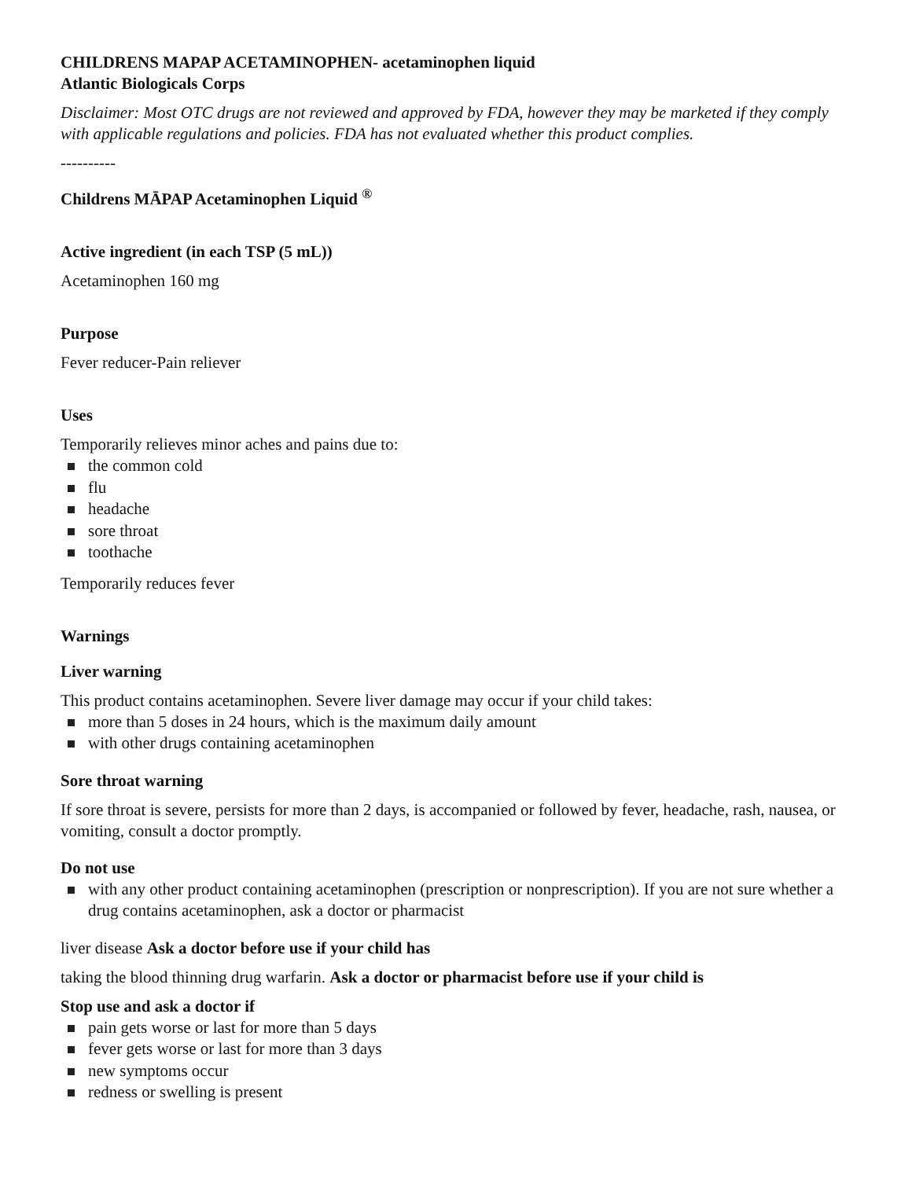CHILDRENS MAPAP ACETAMINOPHEN- acetaminophen liquid
Atlantic Biologicals Corps
Disclaimer: Most OTC drugs are not reviewed and approved by FDA, however they may be marketed if they comply with applicable regulations and policies. FDA has not evaluated whether this product complies.
----------
Childrens MĀPAP Acetaminophen Liquid <sup>®</sup>
Active ingredient (in each TSP (5 mL))
Acetaminophen 160 mg
Purpose
Fever reducer-Pain reliever
Uses
Temporarily relieves minor aches and pains due to:
the common cold
flu
headache
sore throat
toothache
Temporarily reduces fever
Warnings
Liver warning
This product contains acetaminophen. Severe liver damage may occur if your child takes:
more than 5 doses in 24 hours, which is the maximum daily amount
with other drugs containing acetaminophen
Sore throat warning
If sore throat is severe, persists for more than 2 days, is accompanied or followed by fever, headache, rash, nausea, or vomiting, consult a doctor promptly.
Do not use
with any other product containing acetaminophen (prescription or nonprescription). If you are not sure whether a drug contains acetaminophen, ask a doctor or pharmacist
liver disease Ask a doctor before use if your child has
taking the blood thinning drug warfarin. Ask a doctor or pharmacist before use if your child is
Stop use and ask a doctor if
pain gets worse or last for more than 5 days
fever gets worse or last for more than 3 days
new symptoms occur
redness or swelling is present